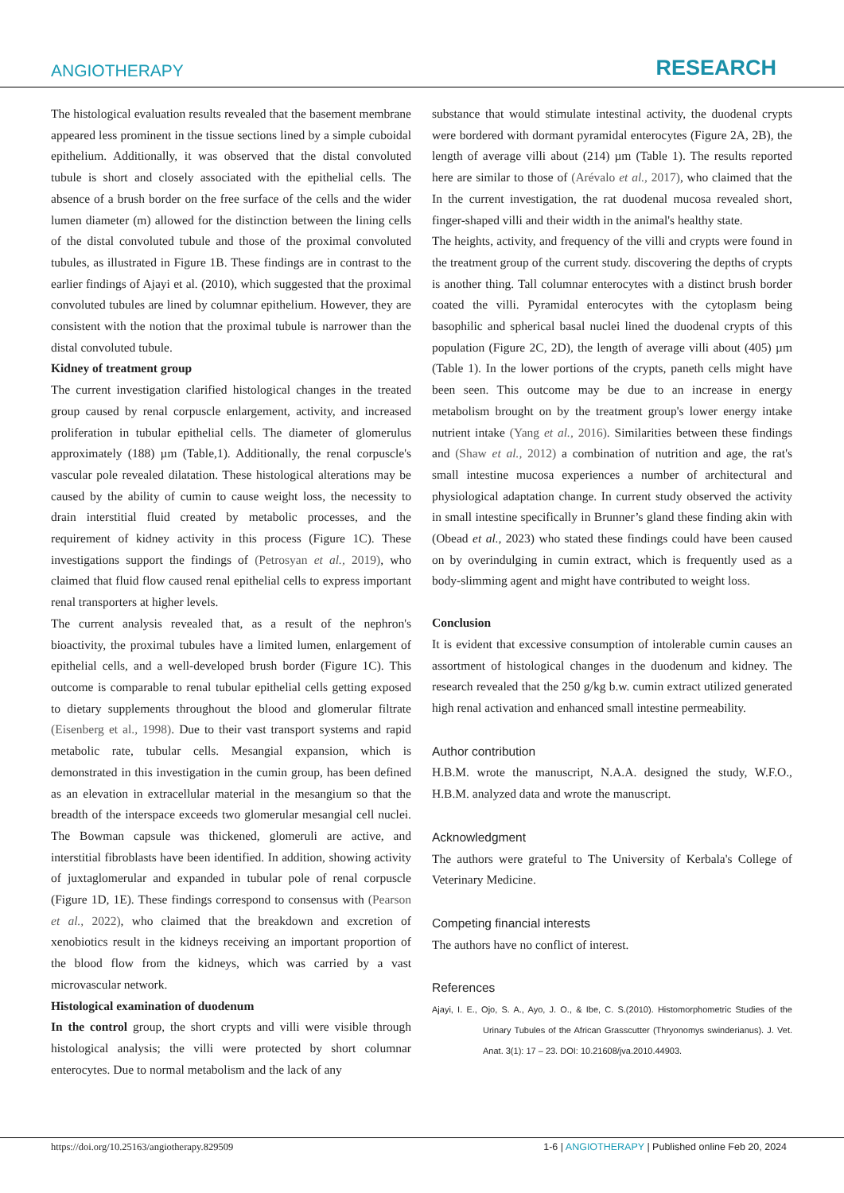ANGIOTHERAPY RESEARCH
The histological evaluation results revealed that the basement membrane appeared less prominent in the tissue sections lined by a simple cuboidal epithelium. Additionally, it was observed that the distal convoluted tubule is short and closely associated with the epithelial cells. The absence of a brush border on the free surface of the cells and the wider lumen diameter (m) allowed for the distinction between the lining cells of the distal convoluted tubule and those of the proximal convoluted tubules, as illustrated in Figure 1B. These findings are in contrast to the earlier findings of Ajayi et al. (2010), which suggested that the proximal convoluted tubules are lined by columnar epithelium. However, they are consistent with the notion that the proximal tubule is narrower than the distal convoluted tubule.
Kidney of treatment group
The current investigation clarified histological changes in the treated group caused by renal corpuscle enlargement, activity, and increased proliferation in tubular epithelial cells. The diameter of glomerulus approximately (188) µm (Table,1). Additionally, the renal corpuscle's vascular pole revealed dilatation. These histological alterations may be caused by the ability of cumin to cause weight loss, the necessity to drain interstitial fluid created by metabolic processes, and the requirement of kidney activity in this process (Figure 1C). These investigations support the findings of (Petrosyan et al., 2019), who claimed that fluid flow caused renal epithelial cells to express important renal transporters at higher levels.
The current analysis revealed that, as a result of the nephron's bioactivity, the proximal tubules have a limited lumen, enlargement of epithelial cells, and a well-developed brush border (Figure 1C). This outcome is comparable to renal tubular epithelial cells getting exposed to dietary supplements throughout the blood and glomerular filtrate (Eisenberg et al., 1998). Due to their vast transport systems and rapid metabolic rate, tubular cells. Mesangial expansion, which is demonstrated in this investigation in the cumin group, has been defined as an elevation in extracellular material in the mesangium so that the breadth of the interspace exceeds two glomerular mesangial cell nuclei. The Bowman capsule was thickened, glomeruli are active, and interstitial fibroblasts have been identified. In addition, showing activity of juxtaglomerular and expanded in tubular pole of renal corpuscle (Figure 1D, 1E). These findings correspond to consensus with (Pearson et al., 2022), who claimed that the breakdown and excretion of xenobiotics result in the kidneys receiving an important proportion of the blood flow from the kidneys, which was carried by a vast microvascular network.
Histological examination of duodenum
In the control group, the short crypts and villi were visible through histological analysis; the villi were protected by short columnar enterocytes. Due to normal metabolism and the lack of any
substance that would stimulate intestinal activity, the duodenal crypts were bordered with dormant pyramidal enterocytes (Figure 2A, 2B), the length of average villi about (214) µm (Table 1). The results reported here are similar to those of (Arévalo et al., 2017), who claimed that the In the current investigation, the rat duodenal mucosa revealed short, finger-shaped villi and their width in the animal's healthy state.
The heights, activity, and frequency of the villi and crypts were found in the treatment group of the current study. discovering the depths of crypts is another thing. Tall columnar enterocytes with a distinct brush border coated the villi. Pyramidal enterocytes with the cytoplasm being basophilic and spherical basal nuclei lined the duodenal crypts of this population (Figure 2C, 2D), the length of average villi about (405) µm (Table 1). In the lower portions of the crypts, paneth cells might have been seen. This outcome may be due to an increase in energy metabolism brought on by the treatment group's lower energy intake nutrient intake (Yang et al., 2016). Similarities between these findings and (Shaw et al., 2012) a combination of nutrition and age, the rat's small intestine mucosa experiences a number of architectural and physiological adaptation change. In current study observed the activity in small intestine specifically in Brunner’s gland these finding akin with (Obead et al., 2023) who stated these findings could have been caused on by overindulging in cumin extract, which is frequently used as a body-slimming agent and might have contributed to weight loss.
Conclusion
It is evident that excessive consumption of intolerable cumin causes an assortment of histological changes in the duodenum and kidney. The research revealed that the 250 g/kg b.w. cumin extract utilized generated high renal activation and enhanced small intestine permeability.
Author contribution
H.B.M. wrote the manuscript, N.A.A. designed the study, W.F.O., H.B.M. analyzed data and wrote the manuscript.
Acknowledgment
The authors were grateful to The University of Kerbala's College of Veterinary Medicine.
Competing financial interests
The authors have no conflict of interest.
References
Ajayi, I. E., Ojo, S. A., Ayo, J. O., & Ibe, C. S.(2010). Histomorphometric Studies of the Urinary Tubules of the African Grasscutter (Thryonomys swinderianus). J. Vet. Anat. 3(1): 17 – 23. DOI: 10.21608/jva.2010.44903.
https://doi.org/10.25163/angiotherapy.829509 1-6 | ANGIOTHERAPY | Published online Feb 20, 2024